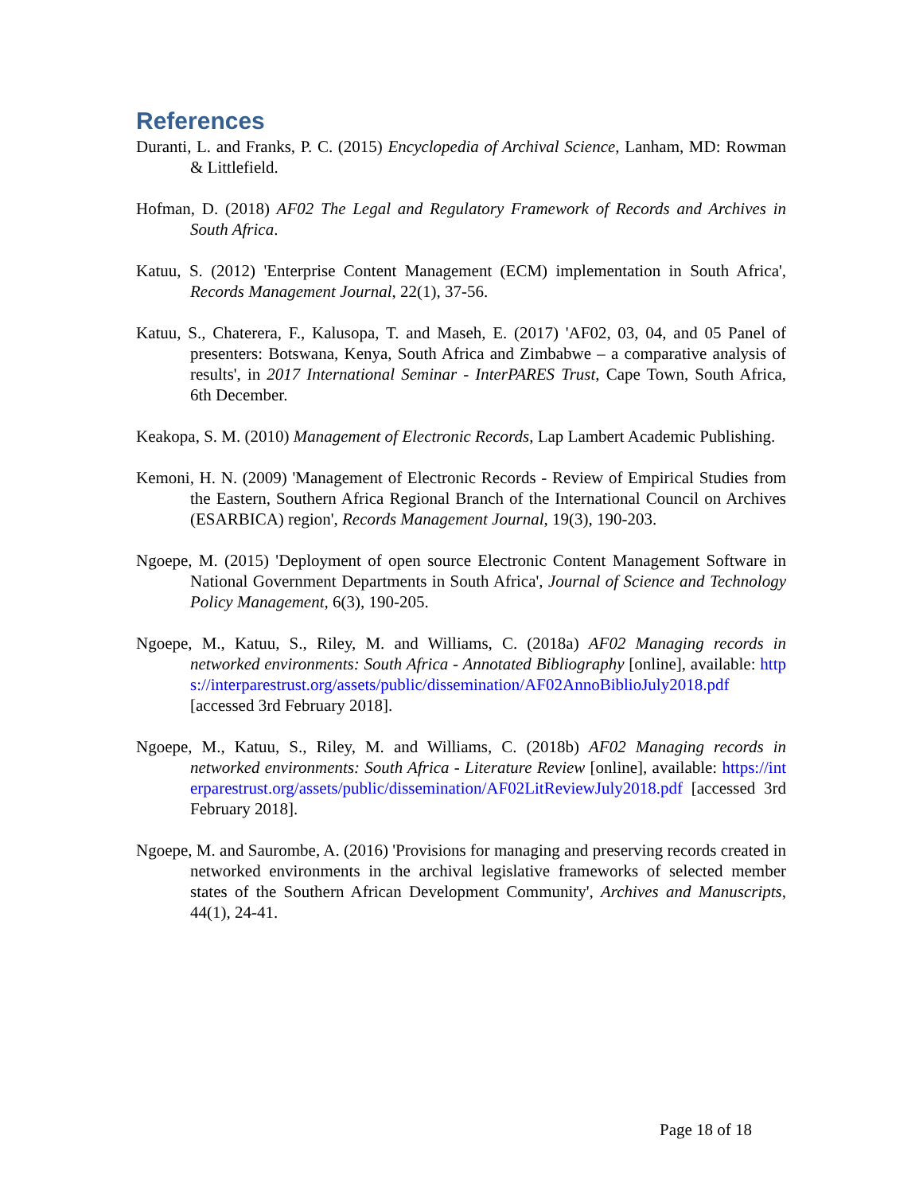References
Duranti, L. and Franks, P. C. (2015) Encyclopedia of Archival Science, Lanham, MD: Rowman & Littlefield.
Hofman, D. (2018) AF02 The Legal and Regulatory Framework of Records and Archives in South Africa.
Katuu, S. (2012) 'Enterprise Content Management (ECM) implementation in South Africa', Records Management Journal, 22(1), 37-56.
Katuu, S., Chaterera, F., Kalusopa, T. and Maseh, E. (2017) 'AF02, 03, 04, and 05 Panel of presenters: Botswana, Kenya, South Africa and Zimbabwe – a comparative analysis of results', in 2017 International Seminar - InterPARES Trust, Cape Town, South Africa, 6th December.
Keakopa, S. M. (2010) Management of Electronic Records, Lap Lambert Academic Publishing.
Kemoni, H. N. (2009) 'Management of Electronic Records - Review of Empirical Studies from the Eastern, Southern Africa Regional Branch of the International Council on Archives (ESARBICA) region', Records Management Journal, 19(3), 190-203.
Ngoepe, M. (2015) 'Deployment of open source Electronic Content Management Software in National Government Departments in South Africa', Journal of Science and Technology Policy Management, 6(3), 190-205.
Ngoepe, M., Katuu, S., Riley, M. and Williams, C. (2018a) AF02 Managing records in networked environments: South Africa - Annotated Bibliography [online], available: https://interparestrust.org/assets/public/dissemination/AF02AnnoBiblioJuly2018.pdf [accessed 3rd February 2018].
Ngoepe, M., Katuu, S., Riley, M. and Williams, C. (2018b) AF02 Managing records in networked environments: South Africa - Literature Review [online], available: https://interparestrust.org/assets/public/dissemination/AF02LitReviewJuly2018.pdf [accessed 3rd February 2018].
Ngoepe, M. and Saurombe, A. (2016) 'Provisions for managing and preserving records created in networked environments in the archival legislative frameworks of selected member states of the Southern African Development Community', Archives and Manuscripts, 44(1), 24-41.
Page 18 of 18